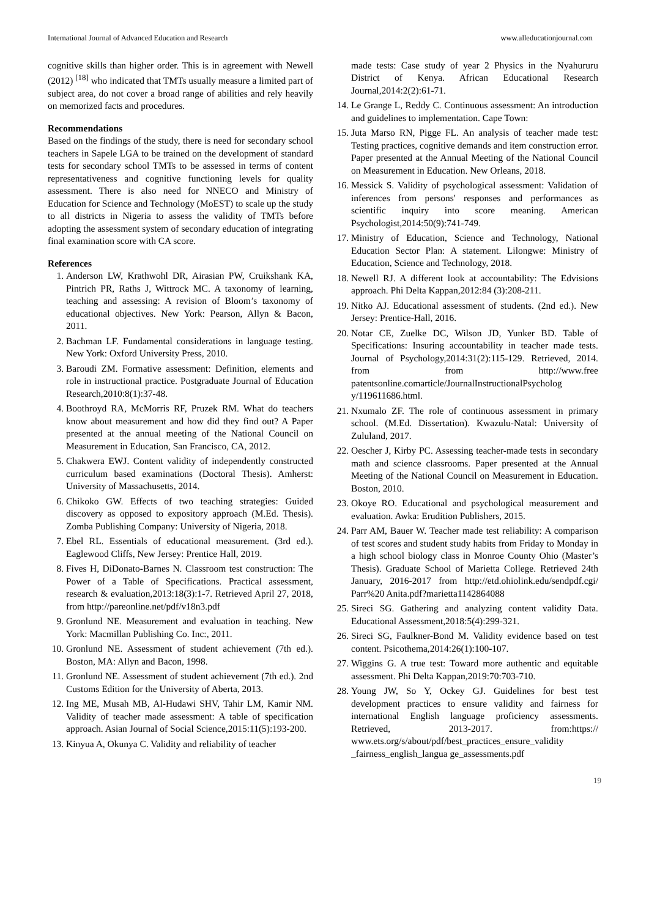International Journal of Advanced Education and Research www.alleducationjournal.com
cognitive skills than higher order. This is in agreement with Newell (2012) <sup>[18]</sup> who indicated that TMTs usually measure a limited part of subject area, do not cover a broad range of abilities and rely heavily on memorized facts and procedures.
Recommendations
Based on the findings of the study, there is need for secondary school teachers in Sapele LGA to be trained on the development of standard tests for secondary school TMTs to be assessed in terms of content representativeness and cognitive functioning levels for quality assessment. There is also need for NNECO and Ministry of Education for Science and Technology (MoEST) to scale up the study to all districts in Nigeria to assess the validity of TMTs before adopting the assessment system of secondary education of integrating final examination score with CA score.
References
1. Anderson LW, Krathwohl DR, Airasian PW, Cruikshank KA, Pintrich PR, Raths J, Wittrock MC. A taxonomy of learning, teaching and assessing: A revision of Bloom’s taxonomy of educational objectives. New York: Pearson, Allyn & Bacon, 2011.
2. Bachman LF. Fundamental considerations in language testing. New York: Oxford University Press, 2010.
3. Baroudi ZM. Formative assessment: Definition, elements and role in instructional practice. Postgraduate Journal of Education Research,2010:8(1):37-48.
4. Boothroyd RA, McMorris RF, Pruzek RM. What do teachers know about measurement and how did they find out? A Paper presented at the annual meeting of the National Council on Measurement in Education, San Francisco, CA, 2012.
5. Chakwera EWJ. Content validity of independently constructed curriculum based examinations (Doctoral Thesis). Amherst: University of Massachusetts, 2014.
6. Chikoko GW. Effects of two teaching strategies: Guided discovery as opposed to expository approach (M.Ed. Thesis). Zomba Publishing Company: University of Nigeria, 2018.
7. Ebel RL. Essentials of educational measurement. (3rd ed.). Eaglewood Cliffs, New Jersey: Prentice Hall, 2019.
8. Fives H, DiDonato-Barnes N. Classroom test construction: The Power of a Table of Specifications. Practical assessment, research & evaluation,2013:18(3):1-7. Retrieved April 27, 2018, from http://pareonline.net/pdf/v18n3.pdf
9. Gronlund NE. Measurement and evaluation in teaching. New York: Macmillan Publishing Co. Inc:, 2011.
10. Gronlund NE. Assessment of student achievement (7th ed.). Boston, MA: Allyn and Bacon, 1998.
11. Gronlund NE. Assessment of student achievement (7th ed.). 2nd Customs Edition for the University of Aberta, 2013.
12. Ing ME, Musah MB, Al-Hudawi SHV, Tahir LM, Kamir NM. Validity of teacher made assessment: A table of specification approach. Asian Journal of Social Science,2015:11(5):193-200.
13. Kinyua A, Okunya C. Validity and reliability of teacher
made tests: Case study of year 2 Physics in the Nyahururu District of Kenya. African Educational Research Journal,2014:2(2):61-71.
14. Le Grange L, Reddy C. Continuous assessment: An introduction and guidelines to implementation. Cape Town:
15. Juta Marso RN, Pigge FL. An analysis of teacher made test: Testing practices, cognitive demands and item construction error. Paper presented at the Annual Meeting of the National Council on Measurement in Education. New Orleans, 2018.
16. Messick S. Validity of psychological assessment: Validation of inferences from persons' responses and performances as scientific inquiry into score meaning. American Psychologist,2014:50(9):741-749.
17. Ministry of Education, Science and Technology, National Education Sector Plan: A statement. Lilongwe: Ministry of Education, Science and Technology, 2018.
18. Newell RJ. A different look at accountability: The Edvisions approach. Phi Delta Kappan,2012:84 (3):208-211.
19. Nitko AJ. Educational assessment of students. (2nd ed.). New Jersey: Prentice-Hall, 2016.
20. Notar CE, Zuelke DC, Wilson JD, Yunker BD. Table of Specifications: Insuring accountability in teacher made tests. Journal of Psychology,2014:31(2):115-129. Retrieved, 2014. from from http://www.free patentsonline.comarticle/JournalInstructionalPsycholog y/119611686.html.
21. Nxumalo ZF. The role of continuous assessment in primary school. (M.Ed. Dissertation). Kwazulu-Natal: University of Zululand, 2017.
22. Oescher J, Kirby PC. Assessing teacher-made tests in secondary math and science classrooms. Paper presented at the Annual Meeting of the National Council on Measurement in Education. Boston, 2010.
23. Okoye RO. Educational and psychological measurement and evaluation. Awka: Erudition Publishers, 2015.
24. Parr AM, Bauer W. Teacher made test reliability: A comparison of test scores and student study habits from Friday to Monday in a high school biology class in Monroe County Ohio (Master’s Thesis). Graduate School of Marietta College. Retrieved 24th January, 2016-2017 from http://etd.ohiolink.edu/sendpdf.cgi/ Parr%20 Anita.pdf?marietta1142864088
25. Sireci SG. Gathering and analyzing content validity Data. Educational Assessment,2018:5(4):299-321.
26. Sireci SG, Faulkner-Bond M. Validity evidence based on test content. Psicothema,2014:26(1):100-107.
27. Wiggins G. A true test: Toward more authentic and equitable assessment. Phi Delta Kappan,2019:70:703-710.
28. Young JW, So Y, Ockey GJ. Guidelines for best test development practices to ensure validity and fairness for international English language proficiency assessments. Retrieved, 2013-2017. from:https:// www.ets.org/s/about/pdf/best_practices_ensure_validity _fairness_english_langua ge_assessments.pdf
19